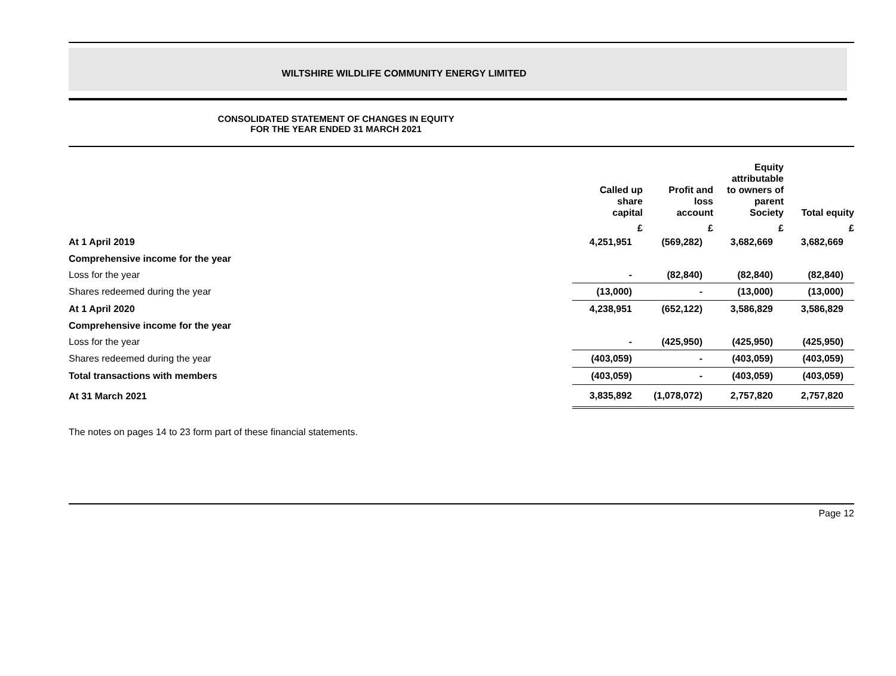WILTSHIRE WILDLIFE COMMUNITY ENERGY LIMITED
CONSOLIDATED STATEMENT OF CHANGES IN EQUITY
FOR THE YEAR ENDED 31 MARCH 2021
| | Called up share capital | Profit and loss account | Equity attributable to owners of parent Society | Total equity |
| --- | --- | --- | --- | --- |
| | £ | £ | £ | £ |
| At 1 April 2019 | 4,251,951 | (569,282) | 3,682,669 | 3,682,669 |
| Comprehensive income for the year | | | | |
| Loss for the year | - | (82,840) | (82,840) | (82,840) |
| Shares redeemed during the year | (13,000) | - | (13,000) | (13,000) |
| At 1 April 2020 | 4,238,951 | (652,122) | 3,586,829 | 3,586,829 |
| Comprehensive income for the year | | | | |
| Loss for the year | - | (425,950) | (425,950) | (425,950) |
| Shares redeemed during the year | (403,059) | - | (403,059) | (403,059) |
| Total transactions with members | (403,059) | - | (403,059) | (403,059) |
| At 31 March 2021 | 3,835,892 | (1,078,072) | 2,757,820 | 2,757,820 |
The notes on pages 14 to 23 form part of these financial statements.
Page 12